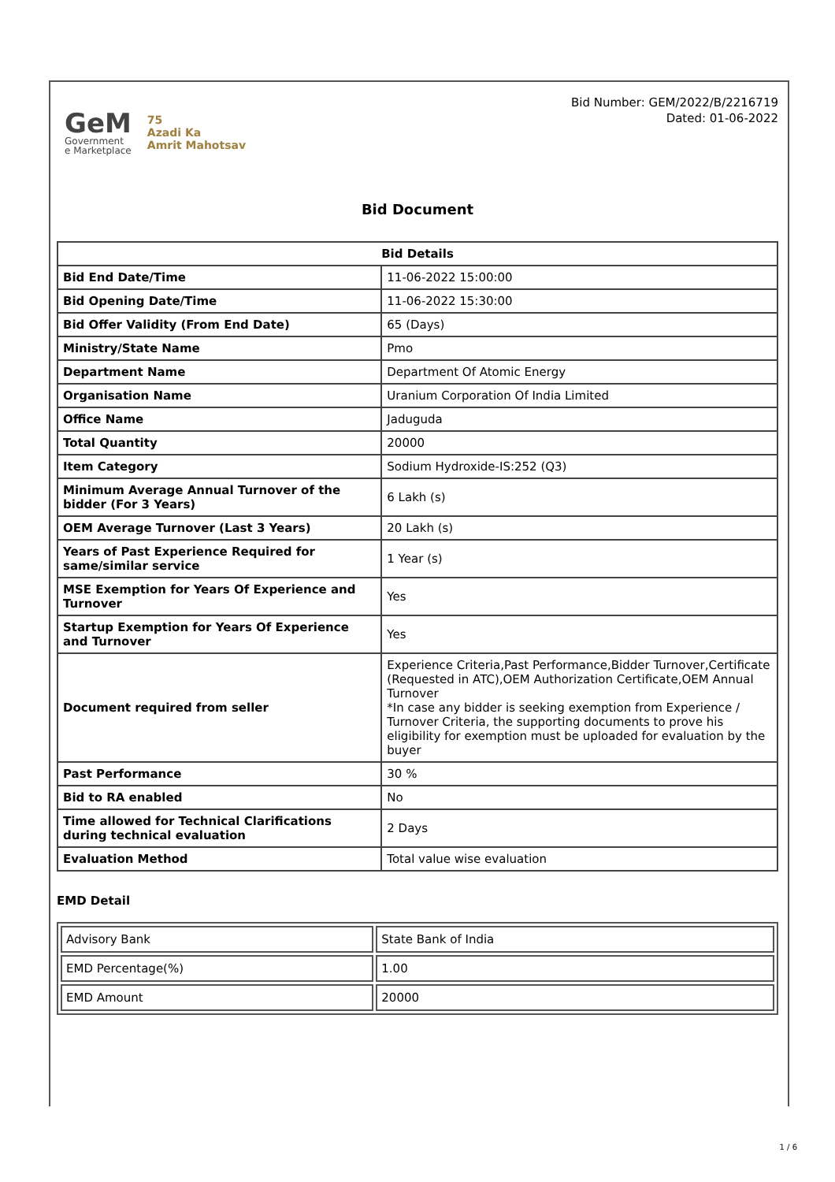GeM
Government
e Marketplace
75
Azadi Ka
Amrit Mahotsav
Bid Number: GEM/2022/B/2216719
Dated: 01-06-2022
Bid Document
| Bid Details | |
| --- | --- |
| Bid End Date/Time | 11-06-2022 15:00:00 |
| Bid Opening Date/Time | 11-06-2022 15:30:00 |
| Bid Offer Validity (From End Date) | 65 (Days) |
| Ministry/State Name | Pmo |
| Department Name | Department Of Atomic Energy |
| Organisation Name | Uranium Corporation Of India Limited |
| Office Name | Jaduguda |
| Total Quantity | 20000 |
| Item Category | Sodium Hydroxide-IS:252 (Q3) |
| Minimum Average Annual Turnover of the bidder (For 3 Years) | 6 Lakh (s) |
| OEM Average Turnover (Last 3 Years) | 20 Lakh (s) |
| Years of Past Experience Required for same/similar service | 1 Year (s) |
| MSE Exemption for Years Of Experience and Turnover | Yes |
| Startup Exemption for Years Of Experience and Turnover | Yes |
| Document required from seller | Experience Criteria,Past Performance,Bidder Turnover,Certificate (Requested in ATC),OEM Authorization Certificate,OEM Annual Turnover *In case any bidder is seeking exemption from Experience / Turnover Criteria, the supporting documents to prove his eligibility for exemption must be uploaded for evaluation by the buyer |
| Past Performance | 30 % |
| Bid to RA enabled | No |
| Time allowed for Technical Clarifications during technical evaluation | 2 Days |
| Evaluation Method | Total value wise evaluation |
EMD Detail
| Advisory Bank | State Bank of India |
| EMD Percentage(%) | 1.00 |
| EMD Amount | 20000 |
1 / 6